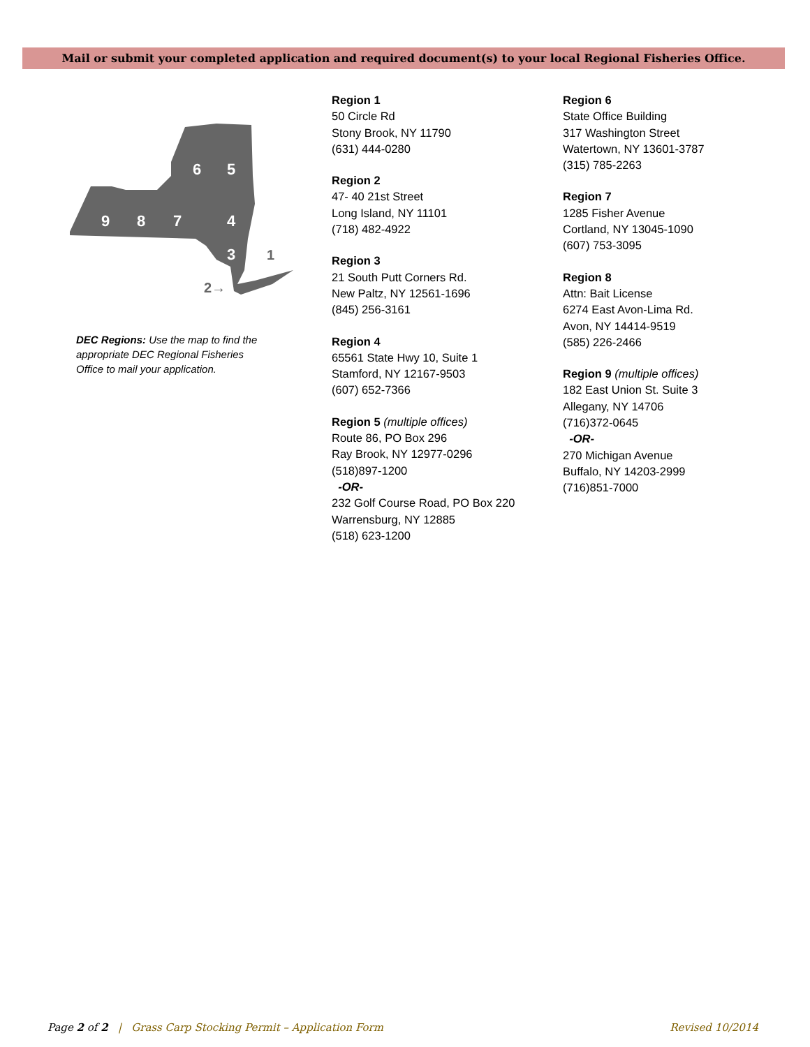Mail or submit your completed application and required document(s) to your local Regional Fisheries Office.
9
8
7
4
3
6
5
2→
1
DEC Regions: Use the map to find the appropriate DEC Regional Fisheries Office to mail your application.
Region 1
50 Circle Rd
Stony Brook, NY 11790
(631) 444-0280
Region 2
47- 40 21st Street
Long Island, NY 11101
(718) 482-4922
Region 3
21 South Putt Corners Rd.
New Paltz, NY 12561-1696
(845) 256-3161
Region 4
65561 State Hwy 10, Suite 1
Stamford, NY 12167-9503
(607) 652-7366
Region 5 (multiple offices)
Route 86, PO Box 296
Ray Brook, NY 12977-0296
(518)897-1200
-OR-
232 Golf Course Road, PO Box 220
Warrensburg, NY 12885
(518) 623-1200
Region 6
State Office Building
317 Washington Street
Watertown, NY 13601-3787
(315) 785-2263
Region 7
1285 Fisher Avenue
Cortland, NY 13045-1090
(607) 753-3095
Region 8
Attn: Bait License
6274 East Avon-Lima Rd.
Avon, NY 14414-9519
(585) 226-2466
Region 9 (multiple offices)
182 East Union St. Suite 3
Allegany, NY 14706
(716)372-0645
-OR-
270 Michigan Avenue
Buffalo, NY 14203-2999
(716)851-7000
Page 2 of 2 | Grass Carp Stocking Permit – Application Form Revised 10/2014